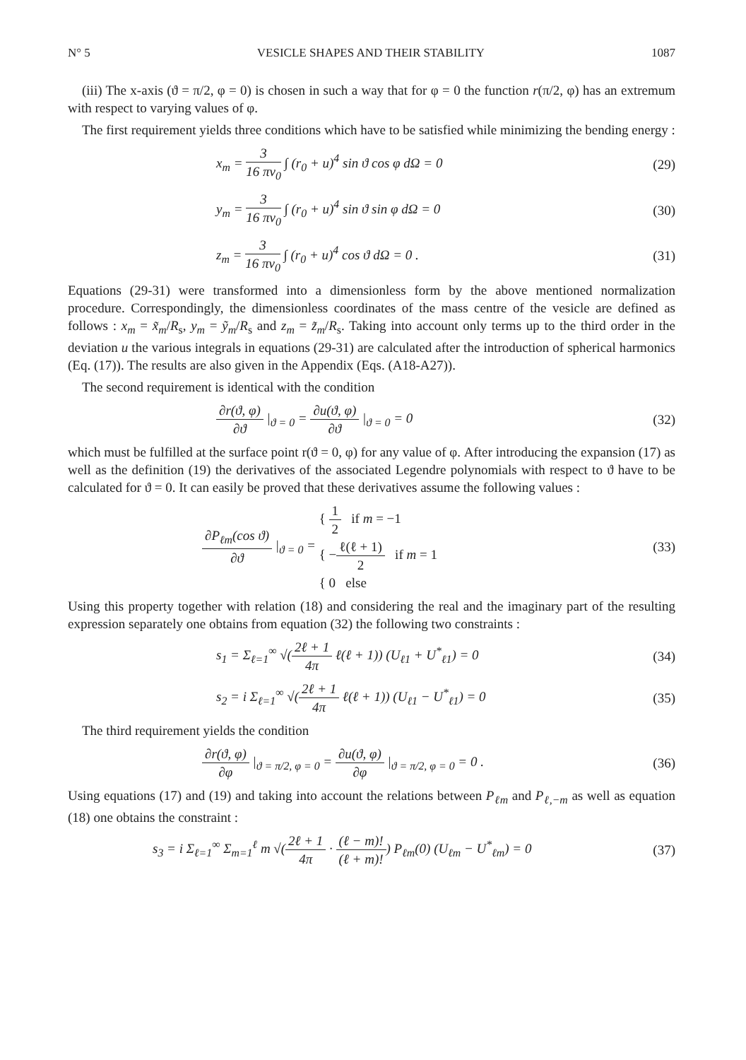N° 5 VESICLE SHAPES AND THEIR STABILITY 1087
(iii) The x-axis (ϑ = π/2, φ = 0) is chosen in such a way that for φ = 0 the function r(π/2, φ) has an extremum with respect to varying values of φ.
The first requirement yields three conditions which have to be satisfied while minimizing the bending energy :
x<sub>m</sub> = 3 16 πv<sub>0</sub> ∫ (r<sub>0</sub> + u)<sup>4</sup> sin ϑ cos φ dΩ = 0 (29)
y<sub>m</sub> = 3 16 πv<sub>0</sub> ∫ (r<sub>0</sub> + u)<sup>4</sup> sin ϑ sin φ dΩ = 0 (30)
z<sub>m</sub> = 3 16 πv<sub>0</sub> ∫ (r<sub>0</sub> + u)<sup>4</sup> cos ϑ dΩ = 0 . (31)
Equations (29-31) were transformed into a dimensionless form by the above mentioned normalization procedure. Correspondingly, the dimensionless coordinates of the mass centre of the vesicle are defined as follows : x<sub>m</sub> = x̃<sub>m</sub>/R<sub>s</sub>, y<sub>m</sub> = ỹ<sub>m</sub>/R<sub>s</sub> and z<sub>m</sub> = z̃<sub>m</sub>/R<sub>s</sub>. Taking into account only terms up to the third order in the deviation u the various integrals in equations (29-31) are calculated after the introduction of spherical harmonics (Eq. (17)). The results are also given in the Appendix (Eqs. (A18-A27)).
The second requirement is identical with the condition
∂r(ϑ, φ) ∂ϑ |<sub>ϑ = 0</sub> = ∂u(ϑ, φ) ∂ϑ |<sub>ϑ = 0</sub> = 0 (32)
which must be fulfilled at the surface point r(ϑ = 0, φ) for any value of φ. After introducing the expansion (17) as well as the definition (19) the derivatives of the associated Legendre polynomials with respect to ϑ have to be calculated for ϑ = 0. It can easily be proved that these derivatives assume the following values :
∂P<sub>ℓm</sub>(cos ϑ) ∂ϑ |<sub>ϑ = 0</sub> = { 1 2 if m = −1
{ −ℓ(ℓ + 1) 2 if m = 1
{ 0 else (33)
Using this property together with relation (18) and considering the real and the imaginary part of the resulting expression separately one obtains from equation (32) the following two constraints :
s<sub>1</sub> = Σ<sub>ℓ=1</sub><sup>∞</sup> √(2ℓ + 1 4π ℓ(ℓ + 1)) (U<sub>ℓ1</sub> + U<sup>*</sup><sub>ℓ1</sub>) = 0 (34)
s<sub>2</sub> = i Σ<sub>ℓ=1</sub><sup>∞</sup> √(2ℓ + 1 4π ℓ(ℓ + 1)) (U<sub>ℓ1</sub> − U<sup>*</sup><sub>ℓ1</sub>) = 0 (35)
The third requirement yields the condition
∂r(ϑ, φ) ∂φ |<sub>ϑ = π/2, φ = 0</sub> = ∂u(ϑ, φ) ∂φ |<sub>ϑ = π/2, φ = 0</sub> = 0 . (36)
Using equations (17) and (19) and taking into account the relations between P<sub>ℓm</sub> and P<sub>ℓ,−m</sub> as well as equation (18) one obtains the constraint :
s<sub>3</sub> = i Σ<sub>ℓ=1</sub><sup>∞</sup> Σ<sub>m=1</sub><sup>ℓ</sup> m √(2ℓ + 1 4π · (ℓ − m)! (ℓ + m)!) P<sub>ℓm</sub>(0) (U<sub>ℓm</sub> − U<sup>*</sup><sub>ℓm</sub>) = 0 (37)